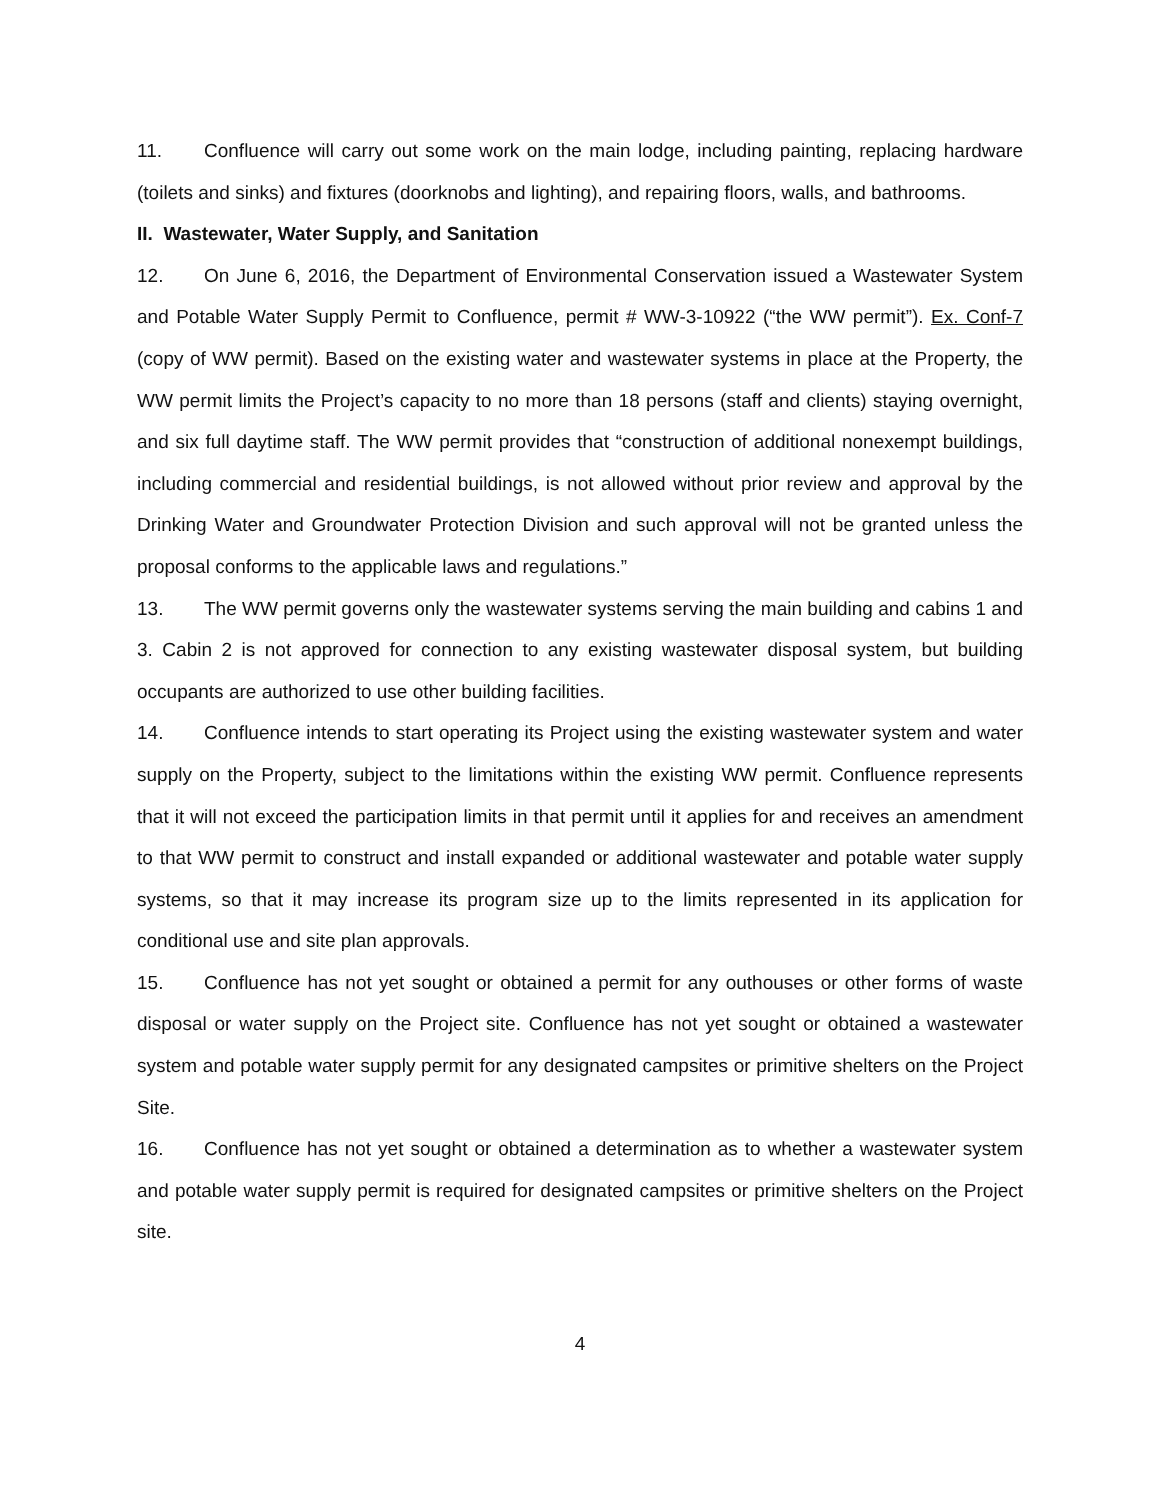11. Confluence will carry out some work on the main lodge, including painting, replacing hardware (toilets and sinks) and fixtures (doorknobs and lighting), and repairing floors, walls, and bathrooms.
II. Wastewater, Water Supply, and Sanitation
12. On June 6, 2016, the Department of Environmental Conservation issued a Wastewater System and Potable Water Supply Permit to Confluence, permit # WW-3-10922 (“the WW permit”). Ex. Conf-7 (copy of WW permit). Based on the existing water and wastewater systems in place at the Property, the WW permit limits the Project’s capacity to no more than 18 persons (staff and clients) staying overnight, and six full daytime staff. The WW permit provides that “construction of additional nonexempt buildings, including commercial and residential buildings, is not allowed without prior review and approval by the Drinking Water and Groundwater Protection Division and such approval will not be granted unless the proposal conforms to the applicable laws and regulations.”
13. The WW permit governs only the wastewater systems serving the main building and cabins 1 and 3. Cabin 2 is not approved for connection to any existing wastewater disposal system, but building occupants are authorized to use other building facilities.
14. Confluence intends to start operating its Project using the existing wastewater system and water supply on the Property, subject to the limitations within the existing WW permit. Confluence represents that it will not exceed the participation limits in that permit until it applies for and receives an amendment to that WW permit to construct and install expanded or additional wastewater and potable water supply systems, so that it may increase its program size up to the limits represented in its application for conditional use and site plan approvals.
15. Confluence has not yet sought or obtained a permit for any outhouses or other forms of waste disposal or water supply on the Project site. Confluence has not yet sought or obtained a wastewater system and potable water supply permit for any designated campsites or primitive shelters on the Project Site.
16. Confluence has not yet sought or obtained a determination as to whether a wastewater system and potable water supply permit is required for designated campsites or primitive shelters on the Project site.
4